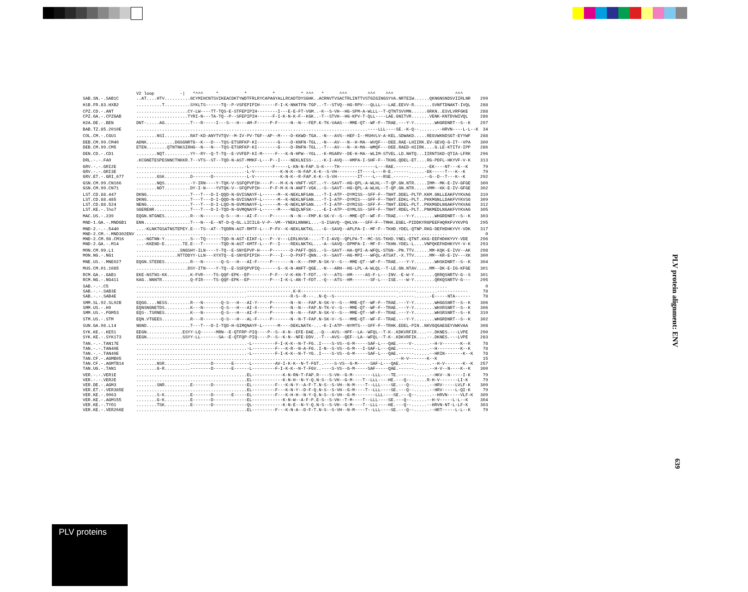| | V2 loop -/ *^^^ * * * * ^^^ * ^^^ ^^^ ^^^ ^^^ | |
| SAB.SN.-.SAB1C | ..AT....HTV..........GCYMIHCNTSVIKEACDKTYWDTFRLRYCAPAGYALLRCADTDYSGHK..ACRNVTVSACTRLINTTVSTGIGINGSYVA.NRTEIW......QKNGNSNDSVIIRLNR | 299 |
| H1B.FR.83.HXB2 | ..........T..........SYKLTS------TQ--P-VSFEPIPIH------F-I-K-NNKTFN-TGP..-T--STVQ--HG-RPV---QLLL---LAE.EEVV-R.......SVNFTDNAKT-IVQL | 288 |
| CPZ.CD.-.ANT CPZ.GA.-.CPZGAB | ....................CY-LW----TT-TQS-E-STFEPIPIH--------I---E-E-FT-VGM..-K--S-VH--HG-SPM-A-WLLL--T-QTNTSVVMN......GRKN..ESVLVRFGKE ....................TYRI-N---TA-TQ--P--SFEPIPIH------F-I-K-N-K-F--KGK..-T--STVH--HG-KPV-T-QLL----LAE.GNITVR.......VENK-KNTDVWIVQL | 288 286 |
| H2A.DE.-.BEN | DNT-.....AG..........T---R-----I---S---H---AM-F-----P-F-----N--N---FEP.K-TK-VAAS---MME-QT--WF-F--TRAE.---Y-Y........WHGRDNRT--S--K | 297 |
| BAB.TZ.85.2010E | ..........................................................................................----LLL----SE.-K-Q--.......--HRVN----L-L--K | 34 |
| COL.CM.-.CGU1 | ........NSI..........RAT-KD-ANYTVTQV--M-IV-PV-TGF--AP--M----D-KKWD-TGA..-N---AVS--HEF-I--MSHVLV-A-KEL.SDWAKD.....REGVWKNDSGT-EYYWF | 288 |
| DEB.CM.99.CM40 DEB.CM.99.CM5 | ADNK...........DGSGNRTG--K---D---TQS-ETSRFKP-KI--------G----D-KNFN-TGL..-N---AV---N--H-MA--WVQF---DEE.RAE-LHIIRK.EV-GEVQ-G-IT--VPA ETEN........QTNTNKSIRHG--N---N---TQS-ETSRFKP-KI--------G----D-RNFN-TGL..-T---AV---N--H-MA--WMQF---DEE.RAED-HIIRK....G.LE-KTITV-IPP | 300 286 |
| DEN.CD.-.CD1 | ........NQT..........YY--RY--Q-T-TQ--E-VVFEP-KI-M-----F---K-N-HPW--YGL..-K-MSARV--DE-H-MA--WLIM-STVEL.LD.NHTQ...IIRNTSKD-QTIA-LFRK | 296 |
| DRL.-.-.FAO | .KCGNETESPESNNCTNKKR.T--VTS--ST--TQD-N-AST-MMKF-L---P--I----NEKLNISS-...-K-I-AVQ---HMPA-I-SHF-F--TKHG.QDEL-ET....RG-PDFL-HKYVF-V-K | 313 |
| GRV.-.-.GRI2E GRV.-.-.GRI3E GRV.ET.-.GRI_677 | ..........................................-L---------F-----L-KN-N-FAP.S-K----TH--------------L---RAE.------......-EK----NT---K--K ..........................................-L-V----------K-N-K--N-FAP.K-K--S-VH--------IT----L---R-E.------......-EK-----T---K--K ........GSK..........D-------D-------------L-V----------K-N-K--R-FAP.K-K--S-VH--------IT----L---RSE.------......--G--D--T---K--K | 79 79 292 |
| GSN.CM.99.CN166 GSN.CM.99.CN71 | ........NQS..........-Y-IRN----Y-TQK-V-SSFQPVPIH----P---M-K-N-VNFT-VGT..-Y--SAVT--HG-QPL-A-WLHL--T-QP.GN.NTR.....IMM--MK-E-IV-GFGE ........NDT..........DY-I-N----YVTQK-V--SFQPVPIH----P-F-M-K-N-ANFT-VGK..-S--SAVT--HG-QPL-A-WLHL--T-QP.GN.NTR.....VMM--KK-E-IV-GFGE | 300 302 |
| LST.CD.88.447 LST.CD.88.485 LST.CD.88.524 LST.KE.-.lho7 | DKNG.................T---T---D-I-QQD-N-GVISNAYF-L------M--K-NEKLNFSAN...-T-I-ATP--DYMISS--SFF-F--TNHT.DDEL-PLTP.KKM.GNLLEAKFVYKVAG DKNG.................T---T---D-I-QQD-N-GVISNAYF-L------M--K-NEKLNFSAN...-T-I-ATP--DYMIS---SFF-F--TNHT.EDKL-PLT..PKKMGNLLDAKFVYKVSG NENG.................T---T---D-I-LQD-N-GVMSNAYF-L------M--K-NEKLNFSAN...-T-I-ATP--DYMISS--SFF-F--TNHT.EDEL-PLT..PKKMGDLNGAKFVYKVAG SGERENR..............T---T---D-I-TQD-N-GVMQNAYF-L------M----NEQLNFSK-...-E-I-ATP--GYMLSS--SFF-F--TNHT.RDEL-PLT..PNKMEDLNGAKFVYKVAG | 310 309 312 305 |
| MAC.US.-.239 | EQGN.NTGNES..........R---N-------Q-S---H---AI-F-----P-------N--N---FMP.K-SK-V--S---MME-QT--WF-F--TRAE.---Y-Y........WHGRDNRT--S--K | 303 |
| MND-1.GA.-.MNDGB1 | ENN..................T---N---E--NT-D-Q-GL.LICILG-V-P--VM--YNEKLNNNKL...-S-ISAVQ--QHLVA---SFF-F--TMHK.EGEL-PIDDKYRGPEEFHQRKFVYKVPG | 295 |
| MND-2.-.-.5440 MND-2.CM.-.MND302ENV MND-2.CM.98.CM16 MND-2.GA.-.M14 | ...-KLNKTGSATNSTEPEY.E---TS--AT--TQDRN-AST-RMTF-L---P-FV--K-NEKLNKTKL...-G--SAVQ--APLPA-I--MF-F--TKHD.YDEL-QTNP.RKG-DEFHDHKYVY-VDK ......................................................................................................................... ...-NGTNN-Y..........S---TQ------TQD-N-AST-EIKF-L---P--V---LERLNVSK-...-T-I-AVQ--QPLPA-T--MC-SS-TKHD.YNEL-QTNT.KKG-EEFHDHKYVY-VDE ...-KKEND-E.......TE.E---T-------TQD-N-AST-KMTF-L---P--I----REKLNKTKL...-A--SAVQ--DPMPA-I--MF-F--TKHN.YDEL-L....VNPQKEFHDHKYVY-V-K | 317 0 296 293 |
| MON.CM.99.L1 MON.NG.-.NG1 | .................SNGSHY-ILN----Y-TQ--E-SNYEPVP-H----P-------D-PAFT-QGS..-S--SAVT--HA-QPI-A-WFQL-STGN-.PN.TTV......MM-KQK-E-IVV--AK ................NTTDDYY-LLN---XYXTQ--E-SNYEPIPIH----P---I---D-PXFT-QNN..-X--SAVT--HG-MPI---WFQL-ATSAT.-X.TTV......MM--KR-E-IV---XK | 298 300 |
| MNE.US.-.MNE027 | EQGN.STEDES..........R---N-------Q-S---H---AI-F-----P-------N--K---FMP.N-SK-V--S---MME-QT--WF-F--TRAE.---Y-Y........WHSKDNRT--S--K | 304 |
| MUS.CM.01.1085 | ....................DSY-ITN----Y-TQ--E-SSFQPVPIQ-------S--K-N-ANFT-QGE..-N---ARH--HG-LPL-A-WLQL--T-LE.GN.NTAV.....MM--DK-E-IG-KFGE | 301 |
| RCM.GA.-.GAB1 RCM.NG.-.NG411 | EKE-NSTNS-KK.........K-FVR----TS-QQF-EPK--EP--------P-F---V-K-KN-T-FDT..-V---ATS--HM-----AS-F-L---INV.-E-W-Y........QRRQSNRTV-G--S KAG..NNNTR...........Q-FIR----TS-QQF-EPK--EP--------P---I-K-L-AN-T-FDT..-Q---ATS--HM-------SF-L---ISE.---W-Y........QRKQSNRTV-G--- | 301 295 |
| SAB.-.-.C5 SAB.-.-.SAB3E SAB.-.-.SAB4E | ......................................................................................................................... ...........................................-----------------.K-K--------------------------------------.------........------------ ...........................................-----------------R-S--R---..N-Q--S------------------------.------......-E-----NTA------ | 0 78 78 |
| SMM.SL.92.SL92B SMM.US.-.H9 SMM.US.-.PGM53 | EQGG....NESS.........R---N-------Q-S---H---AI-Y-----P-------N--N---FAP.N-SK-V--S---MME-QT--WF-F--TRAE.---Y-Y........WHGGSNRT--S--K EQNSNGNETDS..........K---N-------Q-S---H---AI-X-----P-------N--N---FAP.N-TK-V--S---MME-QT--WF-F--TRAE.---Y-Y........WHXRSNRT--S--K EQS-.TSRNES..........K---N-------Q-S---H---AI-F-----P-------N--N---FAP.N-SK-V--S---MME-QT--WF-F--TRAE.---Y-Y........WHSRSNRT--S--K | 306 306 310 |
| STM.US.-.STM | EQN.VTGEES...........R---R-------Q-S---H---AL-F-----P-------N--N-T-FAP.N-SK-V--S---MME-QT--WF-F--TRAE.---Y-Y........WHGRDNRT--S--K | 302 |
| SUN.GA.98.L14 | NGND.................T---T---D-I-TQD-H-GIMQNAYF-L------M----DEKLNATK-...-K-I-ATP--NYMTS---SFF-F--TRHK.EDEL-PIN..NKVGQGAEGEYVWKVAA | 308 |
| SYK.KE.-.KE51 SYK.KE.-.SYK173 | EEGN..............ESYY-LQ------MRN--E-QTFRP-PIQ----P--S--K-N--EFE-DAE..-Q---AVS--HPF--LA--WFQL--T-K-.KDKVRFIR....--.DKNES.---LVPE EEGN..............SSYY-LL-------SA--E-QTFQP-PIQ----P--S--K-N--NFE-DDV..-T---AVS--QEF--LA--WFQL--T-K-.KDKVRFIK....--.DKNES.---LVPE | 290 283 |
| TAN.-.-.TAN17E TAN.-.-.TAN40E TAN.-.-.TAN49E TAN.CF.-.AGMB05 TAN.CF.-.AGMTB14 TAN.UG.-.TAN1 | ...........................................-L---------F-I-K-K--N-T-FG..I----S-VS--G-M-----SAF-L---QAE.----V-......--H-V-------K--K ...........................................-L---------F---K-R--N-A-FG..I-N--S-VS--G-M---I-SAF-L---QAE.------......--H---------K--K ...........................................-L---------F-I-K-K--N-T-YG..I----S-VS--G-M-----SAF-L---QAE.------......--HRIN-------K--K .....................................................................................................--H-V-------K--K ........NSR..........--------D-------E------L---------AV-I-K-K--N-T-FGT..----S-VS--G-M-----SAF-L---QAE.------......--H-V-------K--K ........G-R..........--------D-------E------L---------F-I-K-K--N-T-FGV..----S-VS--G-M-----SAF-----QAE.------......--H-V--N----K--K | 78 78 78 15 257 300 |
| VER.-.-.VER1E VER.-.-.VER2E VER.DE.-.AGM3 VER.ET.-.VER385E VER.KE.-.9063 VER.KE.-.AGM155 VER.KE.-.TYO1 VER.KE.-.VER266E | ...........................................EL------------K-N-RN-T-FAP.R----S-VH--G-M--------LLL----TE.------......--HKV--N-----I-K ...........................................EL------------K-N-H--N-Y-Q.N-S--S-VH--G-M----T--LLL----HE.---Q--......R-H-V-------LI-K ........SNR..........E-------D-------------EL---------F---K-N-Y--A-F-T.N-S--S-VH--N-M----T--LLL----SE.---Q--......--HRV-----LVLF-K ...........................................EL---------F---K-N-Y--D-F-Q.N-S--S-VH--G-M----T--LLL----SE.---Q--......--HRV-----L-QI-K ........S-K..........E-------D-------E-----EL---------F---K-H-H--N-Y-Q.N-S--S-VH--G-M--------LLL----SE.---Q--......--HRVN-----VLF-K ........G-K..........E-------D-------------EL------------K-N-W--A-F-P.E-S--S-VH--T-M----T--LLL----SE.---Q--......--H-V-----L-L--K ........TSK..........E-------D-------------QL------------K-N-E--N-Y-Q.N-S--S-VH--G-M----T--LLL----HE.---Q--......--HRVN-NT-L-LF-K ...........................................EL---------F---K-N-A--D-F-T.N-S--S-VH--N-M----T--LLL----SE.---Q--......--HRT-----L-L--K | 79 79 309 79 309 304 303 79 |
PLV protein alignment: ENV
639
PLV proteins